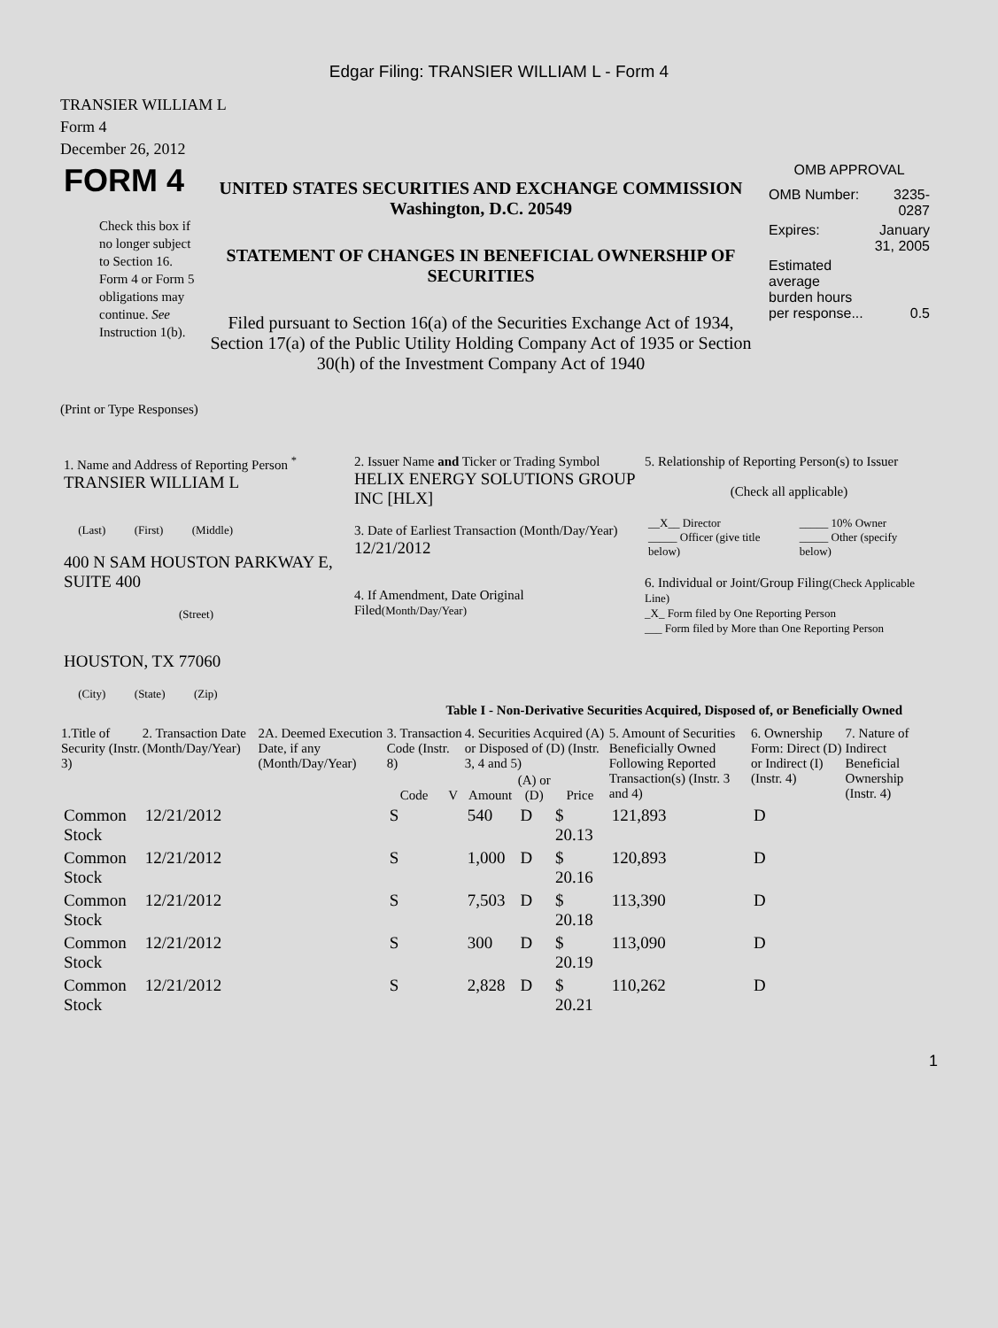Edgar Filing: TRANSIER WILLIAM L - Form 4
TRANSIER WILLIAM L
Form 4
December 26, 2012
| FORM 4 Check this box if no longer subject to Section 16. Form 4 or Form 5 obligations may continue. See Instruction 1(b). | UNITED STATES SECURITIES AND EXCHANGE COMMISSION Washington, D.C. 20549 STATEMENT OF CHANGES IN BENEFICIAL OWNERSHIP OF SECURITIES Filed pursuant to Section 16(a) of the Securities Exchange Act of 1934, Section 17(a) of the Public Utility Holding Company Act of 1935 or Section 30(h) of the Investment Company Act of 1940 | OMB APPROVAL / OMB Number: / 3235-0287 / / Expires: / January 31, 2005 / / Estimated average burden hours per response... / 0.5 / |
(Print or Type Responses)
| 1. Name and Address of Reporting Person <sup>*</sup> TRANSIER WILLIAM L (Last) (First) (Middle) 400 N SAM HOUSTON PARKWAY E, SUITE 400 (Street) HOUSTON, TX 77060 (City) (State) (Zip) | 2. Issuer Name and Ticker or Trading Symbol HELIX ENERGY SOLUTIONS GROUP INC [HLX] 3. Date of Earliest Transaction (Month/Day/Year) 12/21/2012 4. If Amendment, Date Original Filed (Month/Day/Year) | 5. Relationship of Reporting Person(s) to Issuer (Check all applicable) / __X__ Director _____ Officer (give title below) / _____ 10% Owner _____ Other (specify below) / 6. Individual or Joint/Group Filing (Check Applicable Line) _X_ Form filed by One Reporting Person ___ Form filed by More than One Reporting Person |
Table I - Non-Derivative Securities Acquired, Disposed of, or Beneficially Owned
| 1.Title of Security (Instr. 3) | 2. Transaction Date (Month/Day/Year) | 2A. Deemed Execution Date, if any (Month/Day/Year) | 3. Transaction Code (Instr. 8) | | 4. Securities Acquired (A) or Disposed of (D) (Instr. 3, 4 and 5) | | | 5. Amount of Securities Beneficially Owned Following Reported Transaction(s) (Instr. 3 and 4) | 6. Ownership Form: Direct (D) or Indirect (I) (Instr. 4) | 7. Nature of Indirect Beneficial Ownership (Instr. 4) |
| --- | --- | --- | --- | --- | --- | --- | --- | --- | --- | --- |
| | | | Code | V | Amount | (A) or (D) | Price | | | |
| Common Stock | 12/21/2012 | | S | | 540 | D | $ 20.13 | 121,893 | D | |
| Common Stock | 12/21/2012 | | S | | 1,000 | D | $ 20.16 | 120,893 | D | |
| Common Stock | 12/21/2012 | | S | | 7,503 | D | $ 20.18 | 113,390 | D | |
| Common Stock | 12/21/2012 | | S | | 300 | D | $ 20.19 | 113,090 | D | |
| Common Stock | 12/21/2012 | | S | | 2,828 | D | $ 20.21 | 110,262 | D | |
1